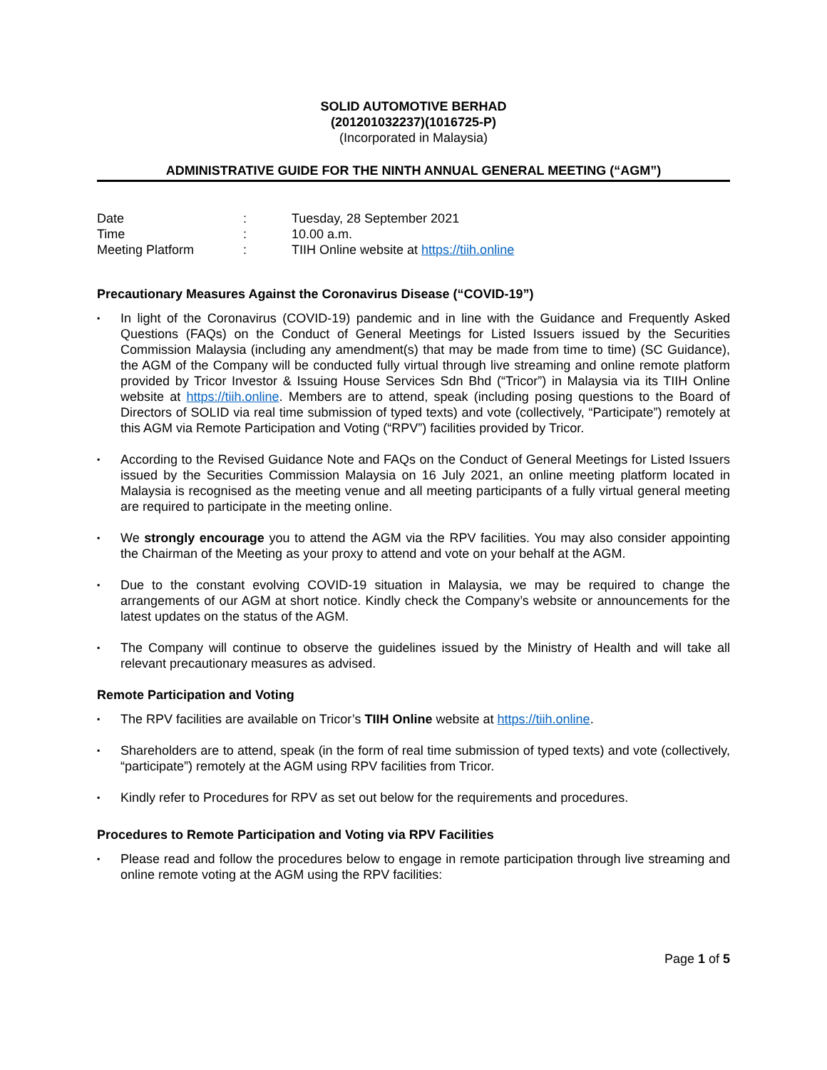SOLID AUTOMOTIVE BERHAD
(201201032237)(1016725-P)
(Incorporated in Malaysia)
ADMINISTRATIVE GUIDE FOR THE NINTH ANNUAL GENERAL MEETING (“AGM”)
| Date | : | Tuesday, 28 September 2021 |
| Time | : | 10.00 a.m. |
| Meeting Platform | : | TIIH Online website at https://tiih.online |
Precautionary Measures Against the Coronavirus Disease (“COVID-19”)
▪ In light of the Coronavirus (COVID-19) pandemic and in line with the Guidance and Frequently Asked Questions (FAQs) on the Conduct of General Meetings for Listed Issuers issued by the Securities Commission Malaysia (including any amendment(s) that may be made from time to time) (SC Guidance), the AGM of the Company will be conducted fully virtual through live streaming and online remote platform provided by Tricor Investor & Issuing House Services Sdn Bhd (“Tricor”) in Malaysia via its TIIH Online website at https://tiih.online. Members are to attend, speak (including posing questions to the Board of Directors of SOLID via real time submission of typed texts) and vote (collectively, “Participate”) remotely at this AGM via Remote Participation and Voting (“RPV”) facilities provided by Tricor.
▪ According to the Revised Guidance Note and FAQs on the Conduct of General Meetings for Listed Issuers issued by the Securities Commission Malaysia on 16 July 2021, an online meeting platform located in Malaysia is recognised as the meeting venue and all meeting participants of a fully virtual general meeting are required to participate in the meeting online.
▪ We strongly encourage you to attend the AGM via the RPV facilities. You may also consider appointing the Chairman of the Meeting as your proxy to attend and vote on your behalf at the AGM.
▪ Due to the constant evolving COVID-19 situation in Malaysia, we may be required to change the arrangements of our AGM at short notice. Kindly check the Company’s website or announcements for the latest updates on the status of the AGM.
▪ The Company will continue to observe the guidelines issued by the Ministry of Health and will take all relevant precautionary measures as advised.
Remote Participation and Voting
▪ The RPV facilities are available on Tricor’s TIIH Online website at https://tiih.online.
▪ Shareholders are to attend, speak (in the form of real time submission of typed texts) and vote (collectively, “participate”) remotely at the AGM using RPV facilities from Tricor.
▪ Kindly refer to Procedures for RPV as set out below for the requirements and procedures.
Procedures to Remote Participation and Voting via RPV Facilities
▪ Please read and follow the procedures below to engage in remote participation through live streaming and online remote voting at the AGM using the RPV facilities:
Page 1 of 5